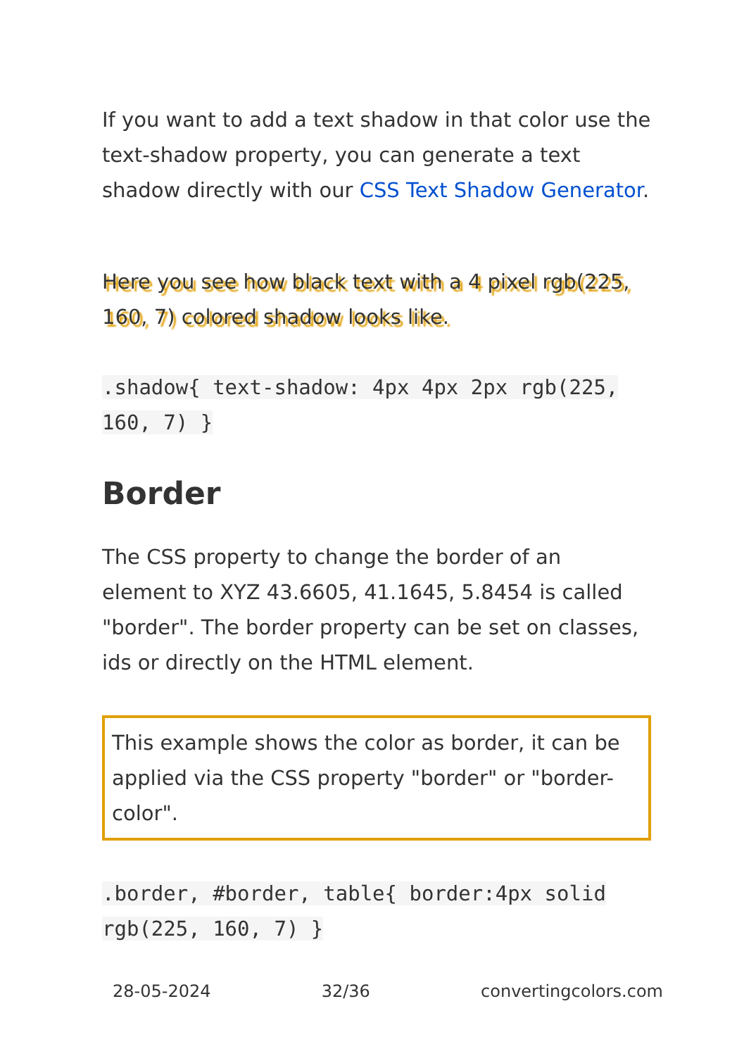If you want to add a text shadow in that color use the text-shadow property, you can generate a text shadow directly with our CSS Text Shadow Generator.
Here you see how black text with a 4 pixel rgb(225, 160, 7) colored shadow looks like.
.shadow{ text-shadow: 4px 4px 2px rgb(225, 160, 7) }
Border
The CSS property to change the border of an element to XYZ 43.6605, 41.1645, 5.8454 is called "border". The border property can be set on classes, ids or directly on the HTML element.
This example shows the color as border, it can be applied via the CSS property "border" or "border-color".
.border, #border, table{ border:4px solid rgb(225, 160, 7) }
28-05-2024 32/36 convertingcolors.com